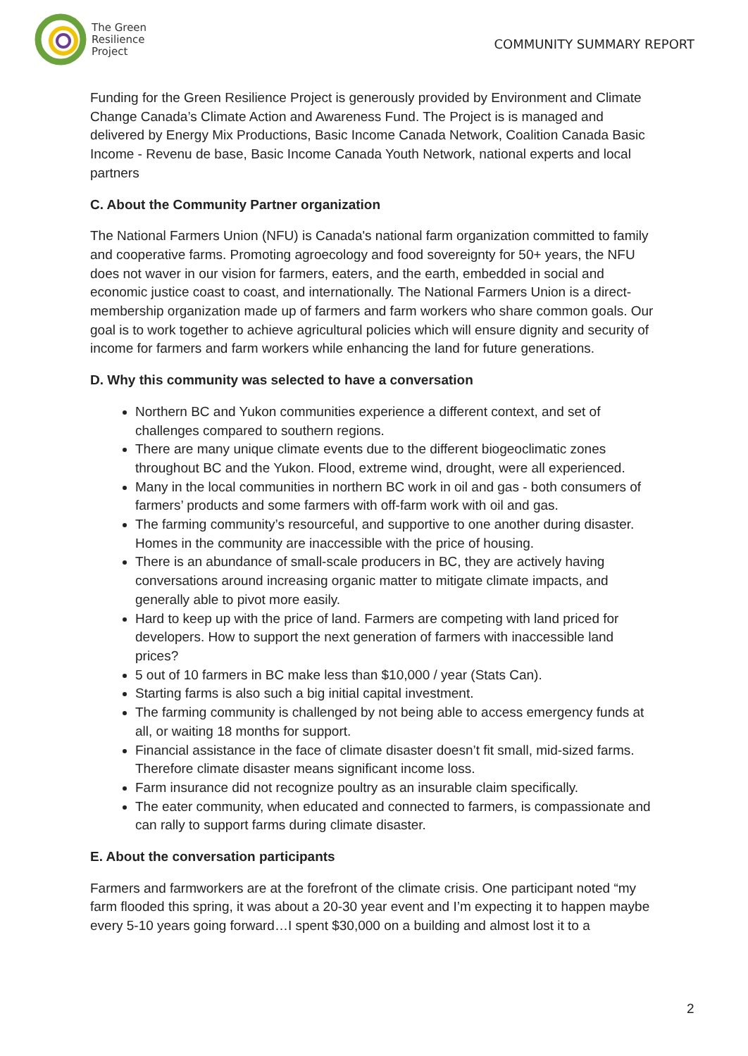The Green
Resilience
Project
COMMUNITY SUMMARY REPORT
Funding for the Green Resilience Project is generously provided by Environment and Climate Change Canada’s Climate Action and Awareness Fund. The Project is is managed and delivered by Energy Mix Productions, Basic Income Canada Network, Coalition Canada Basic Income - Revenu de base, Basic Income Canada Youth Network, national experts and local partners
C. About the Community Partner organization
The National Farmers Union (NFU) is Canada's national farm organization committed to family and cooperative farms. Promoting agroecology and food sovereignty for 50+ years, the NFU does not waver in our vision for farmers, eaters, and the earth, embedded in social and economic justice coast to coast, and internationally. The National Farmers Union is a direct-membership organization made up of farmers and farm workers who share common goals. Our goal is to work together to achieve agricultural policies which will ensure dignity and security of income for farmers and farm workers while enhancing the land for future generations.
D. Why this community was selected to have a conversation
Northern BC and Yukon communities experience a different context, and set of challenges compared to southern regions.
There are many unique climate events due to the different biogeoclimatic zones throughout BC and the Yukon. Flood, extreme wind, drought, were all experienced.
Many in the local communities in northern BC work in oil and gas - both consumers of farmers’ products and some farmers with off-farm work with oil and gas.
The farming community’s resourceful, and supportive to one another during disaster. Homes in the community are inaccessible with the price of housing.
There is an abundance of small-scale producers in BC, they are actively having conversations around increasing organic matter to mitigate climate impacts, and generally able to pivot more easily.
Hard to keep up with the price of land. Farmers are competing with land priced for developers. How to support the next generation of farmers with inaccessible land prices?
5 out of 10 farmers in BC make less than $10,000 / year (Stats Can).
Starting farms is also such a big initial capital investment.
The farming community is challenged by not being able to access emergency funds at all, or waiting 18 months for support.
Financial assistance in the face of climate disaster doesn’t fit small, mid-sized farms. Therefore climate disaster means significant income loss.
Farm insurance did not recognize poultry as an insurable claim specifically.
The eater community, when educated and connected to farmers, is compassionate and can rally to support farms during climate disaster.
E. About the conversation participants
Farmers and farmworkers are at the forefront of the climate crisis. One participant noted “my farm flooded this spring, it was about a 20-30 year event and I’m expecting it to happen maybe every 5-10 years going forward…I spent $30,000 on a building and almost lost it to a
2